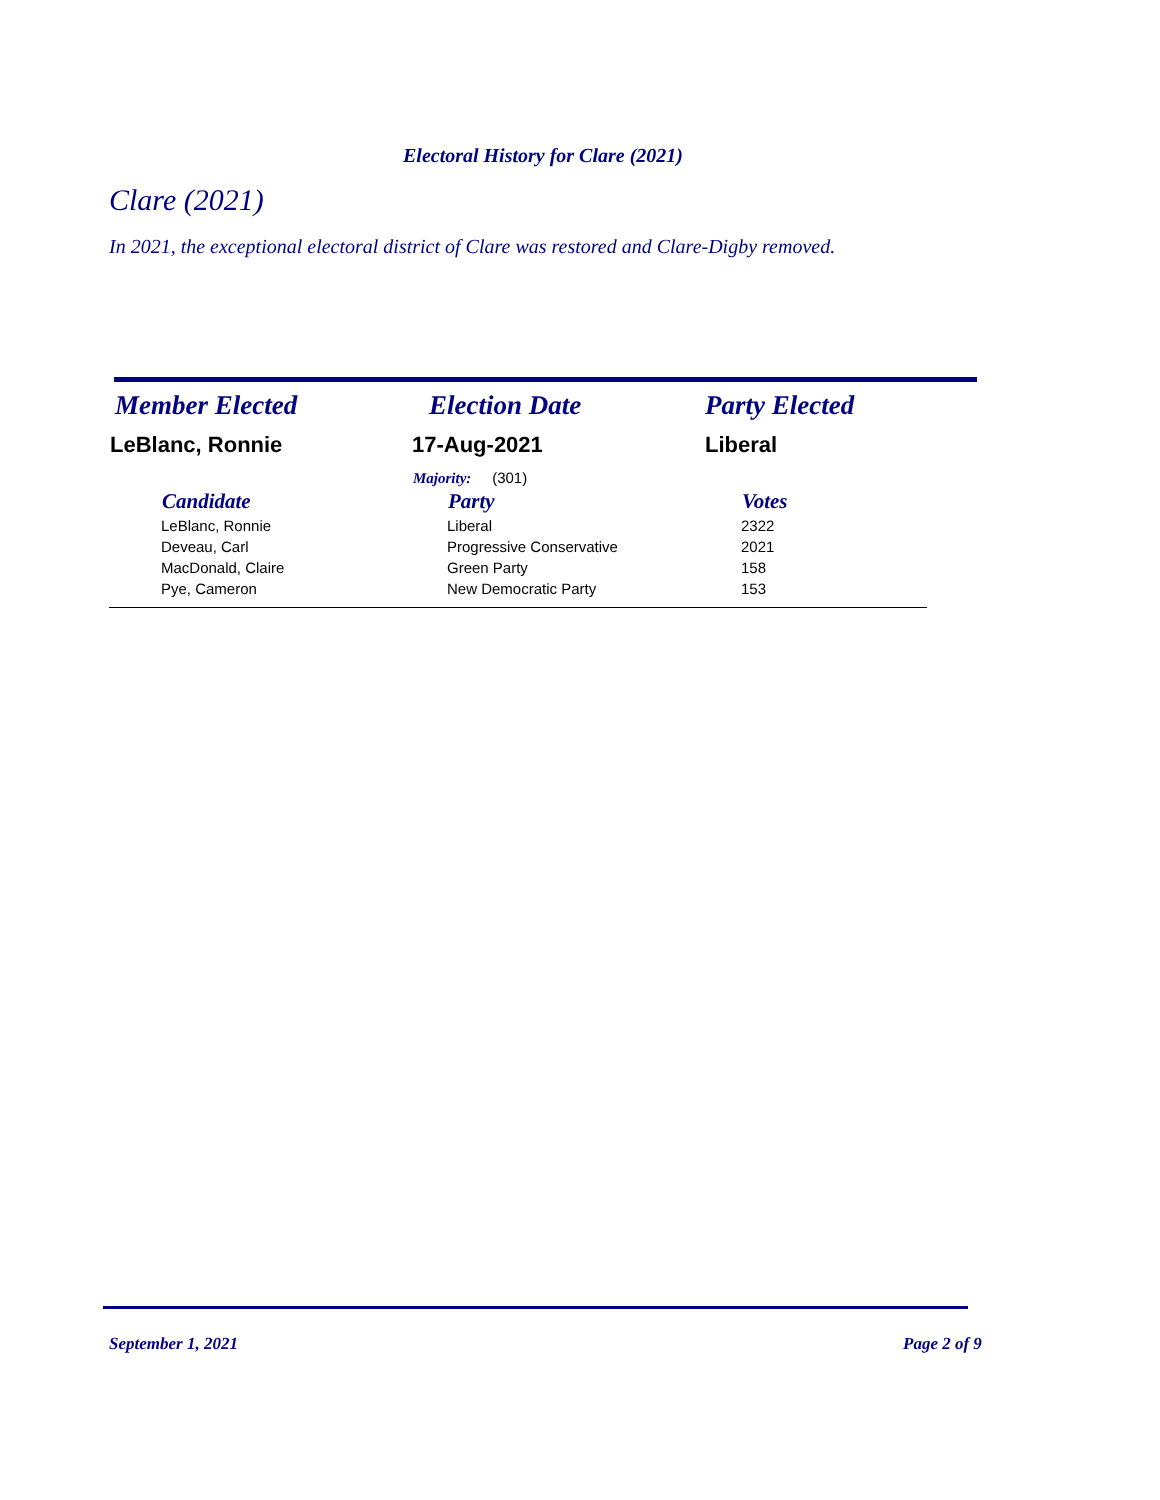Electoral History for Clare (2021)
Clare (2021)
In 2021, the exceptional electoral district of Clare was restored and Clare-Digby removed.
| Member Elected | Election Date | Party Elected |
| LeBlanc, Ronnie | 17-Aug-2021 | Liberal |
| | Majority: (301) | |
| Candidate | Party | Votes |
| --- | --- | --- |
| LeBlanc, Ronnie | Liberal | 2322 |
| Deveau, Carl | Progressive Conservative | 2021 |
| MacDonald, Claire | Green Party | 158 |
| Pye, Cameron | New Democratic Party | 153 |
September 1, 2021 Page 2 of 9